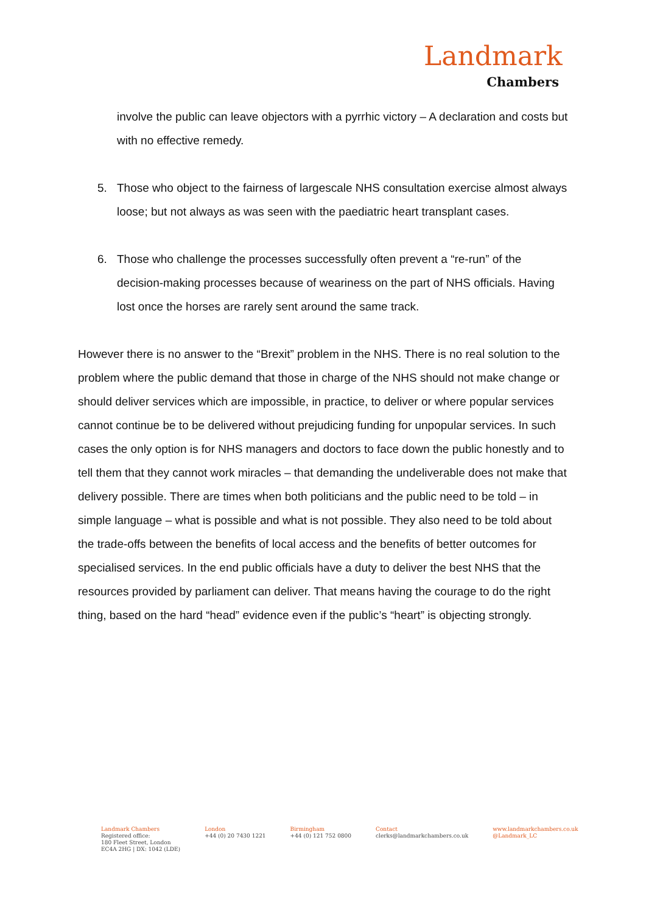Landmark
Chambers
involve the public can leave objectors with a pyrrhic victory – A declaration and costs but with no effective remedy.
5. Those who object to the fairness of largescale NHS consultation exercise almost always loose; but not always as was seen with the paediatric heart transplant cases.
6. Those who challenge the processes successfully often prevent a “re-run” of the decision-making processes because of weariness on the part of NHS officials. Having lost once the horses are rarely sent around the same track.
However there is no answer to the “Brexit” problem in the NHS. There is no real solution to the problem where the public demand that those in charge of the NHS should not make change or should deliver services which are impossible, in practice, to deliver or where popular services cannot continue be to be delivered without prejudicing funding for unpopular services. In such cases the only option is for NHS managers and doctors to face down the public honestly and to tell them that they cannot work miracles – that demanding the undeliverable does not make that delivery possible. There are times when both politicians and the public need to be told – in simple language – what is possible and what is not possible. They also need to be told about the trade-offs between the benefits of local access and the benefits of better outcomes for specialised services. In the end public officials have a duty to deliver the best NHS that the resources provided by parliament can deliver. That means having the courage to do the right thing, based on the hard “head” evidence even if the public’s “heart” is objecting strongly.
Landmark Chambers
Registered office:
180 Fleet Street, London
EC4A 2HG | DX: 1042 (LDE)
London
+44 (0) 20 7430 1221
Birmingham
+44 (0) 121 752 0800
Contact
clerks@landmarkchambers.co.uk
www.landmarkchambers.co.uk
@Landmark_LC